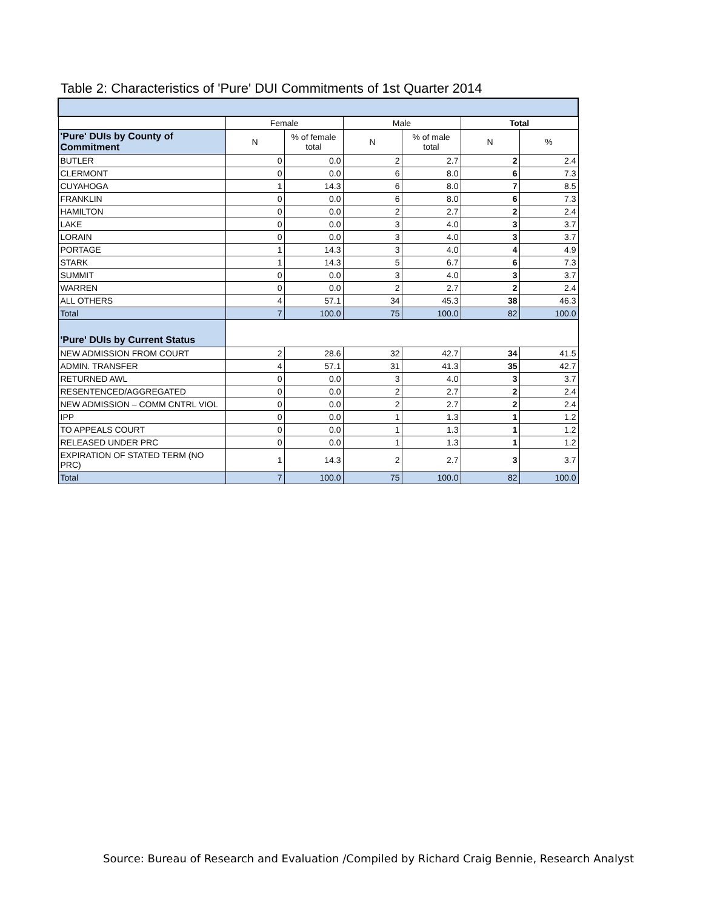Table 2: Characteristics of 'Pure' DUI Commitments of 1st Quarter 2014
| | Female | | Male | | Total | |
| --- | --- | --- | --- | --- | --- | --- |
| 'Pure' DUIs by County of Commitment | N | % of female total | N | % of male total | N | % |
| BUTLER | 0 | 0.0 | 2 | 2.7 | 2 | 2.4 |
| CLERMONT | 0 | 0.0 | 6 | 8.0 | 6 | 7.3 |
| CUYAHOGA | 1 | 14.3 | 6 | 8.0 | 7 | 8.5 |
| FRANKLIN | 0 | 0.0 | 6 | 8.0 | 6 | 7.3 |
| HAMILTON | 0 | 0.0 | 2 | 2.7 | 2 | 2.4 |
| LAKE | 0 | 0.0 | 3 | 4.0 | 3 | 3.7 |
| LORAIN | 0 | 0.0 | 3 | 4.0 | 3 | 3.7 |
| PORTAGE | 1 | 14.3 | 3 | 4.0 | 4 | 4.9 |
| STARK | 1 | 14.3 | 5 | 6.7 | 6 | 7.3 |
| SUMMIT | 0 | 0.0 | 3 | 4.0 | 3 | 3.7 |
| WARREN | 0 | 0.0 | 2 | 2.7 | 2 | 2.4 |
| ALL OTHERS | 4 | 57.1 | 34 | 45.3 | 38 | 46.3 |
| Total | 7 | 100.0 | 75 | 100.0 | 82 | 100.0 |
| 'Pure' DUIs by Current Status | | | | | | |
| NEW ADMISSION FROM COURT | 2 | 28.6 | 32 | 42.7 | 34 | 41.5 |
| ADMIN. TRANSFER | 4 | 57.1 | 31 | 41.3 | 35 | 42.7 |
| RETURNED AWL | 0 | 0.0 | 3 | 4.0 | 3 | 3.7 |
| RESENTENCED/AGGREGATED | 0 | 0.0 | 2 | 2.7 | 2 | 2.4 |
| NEW ADMISSION – COMM CNTRL VIOL | 0 | 0.0 | 2 | 2.7 | 2 | 2.4 |
| IPP | 0 | 0.0 | 1 | 1.3 | 1 | 1.2 |
| TO APPEALS COURT | 0 | 0.0 | 1 | 1.3 | 1 | 1.2 |
| RELEASED UNDER PRC | 0 | 0.0 | 1 | 1.3 | 1 | 1.2 |
| EXPIRATION OF STATED TERM (NO PRC) | 1 | 14.3 | 2 | 2.7 | 3 | 3.7 |
| Total | 7 | 100.0 | 75 | 100.0 | 82 | 100.0 |
Source: Bureau of Research and Evaluation /Compiled by Richard Craig Bennie, Research Analyst